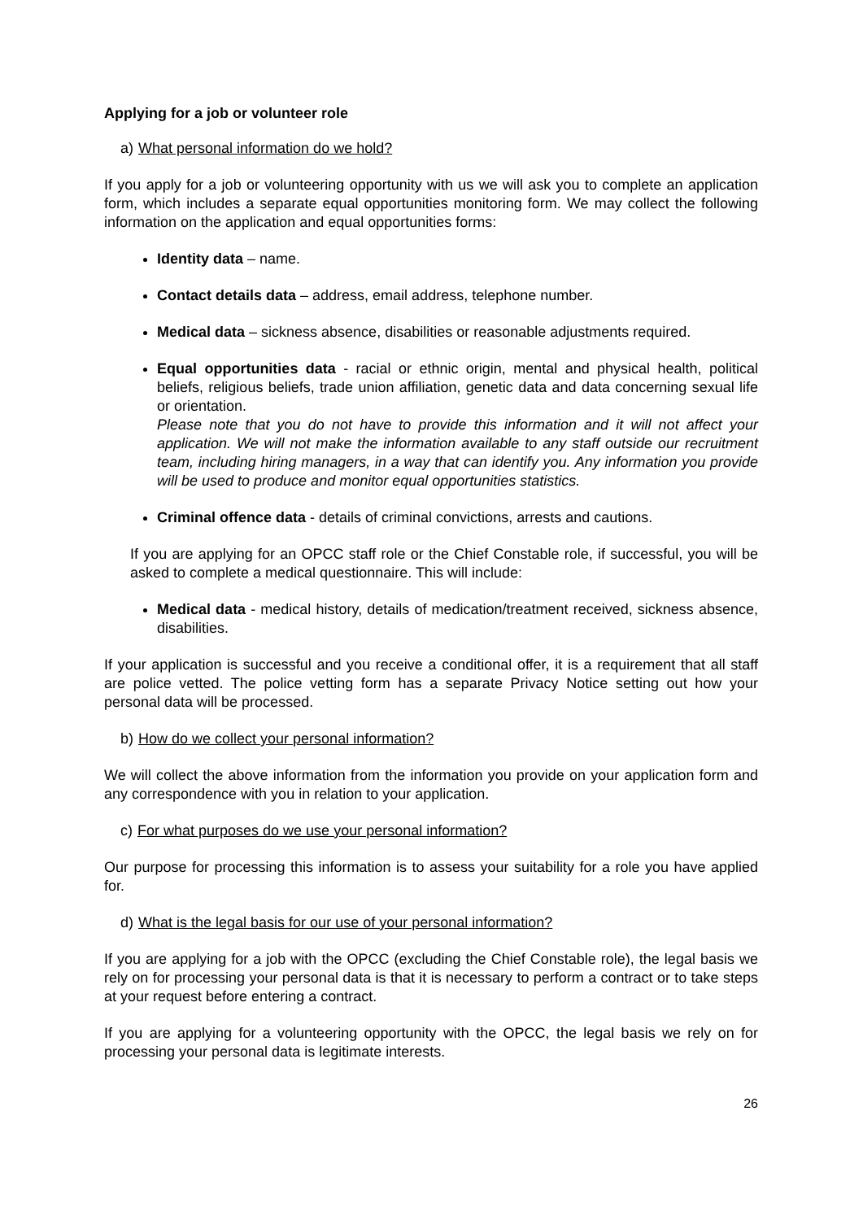Applying for a job or volunteer role
a) What personal information do we hold?
If you apply for a job or volunteering opportunity with us we will ask you to complete an application form, which includes a separate equal opportunities monitoring form. We may collect the following information on the application and equal opportunities forms:
Identity data – name.
Contact details data – address, email address, telephone number.
Medical data – sickness absence, disabilities or reasonable adjustments required.
Equal opportunities data - racial or ethnic origin, mental and physical health, political beliefs, religious beliefs, trade union affiliation, genetic data and data concerning sexual life or orientation.
Please note that you do not have to provide this information and it will not affect your application. We will not make the information available to any staff outside our recruitment team, including hiring managers, in a way that can identify you. Any information you provide will be used to produce and monitor equal opportunities statistics.
Criminal offence data - details of criminal convictions, arrests and cautions.
If you are applying for an OPCC staff role or the Chief Constable role, if successful, you will be asked to complete a medical questionnaire. This will include:
Medical data - medical history, details of medication/treatment received, sickness absence, disabilities.
If your application is successful and you receive a conditional offer, it is a requirement that all staff are police vetted. The police vetting form has a separate Privacy Notice setting out how your personal data will be processed.
b) How do we collect your personal information?
We will collect the above information from the information you provide on your application form and any correspondence with you in relation to your application.
c) For what purposes do we use your personal information?
Our purpose for processing this information is to assess your suitability for a role you have applied for.
d) What is the legal basis for our use of your personal information?
If you are applying for a job with the OPCC (excluding the Chief Constable role), the legal basis we rely on for processing your personal data is that it is necessary to perform a contract or to take steps at your request before entering a contract.
If you are applying for a volunteering opportunity with the OPCC, the legal basis we rely on for processing your personal data is legitimate interests.
26